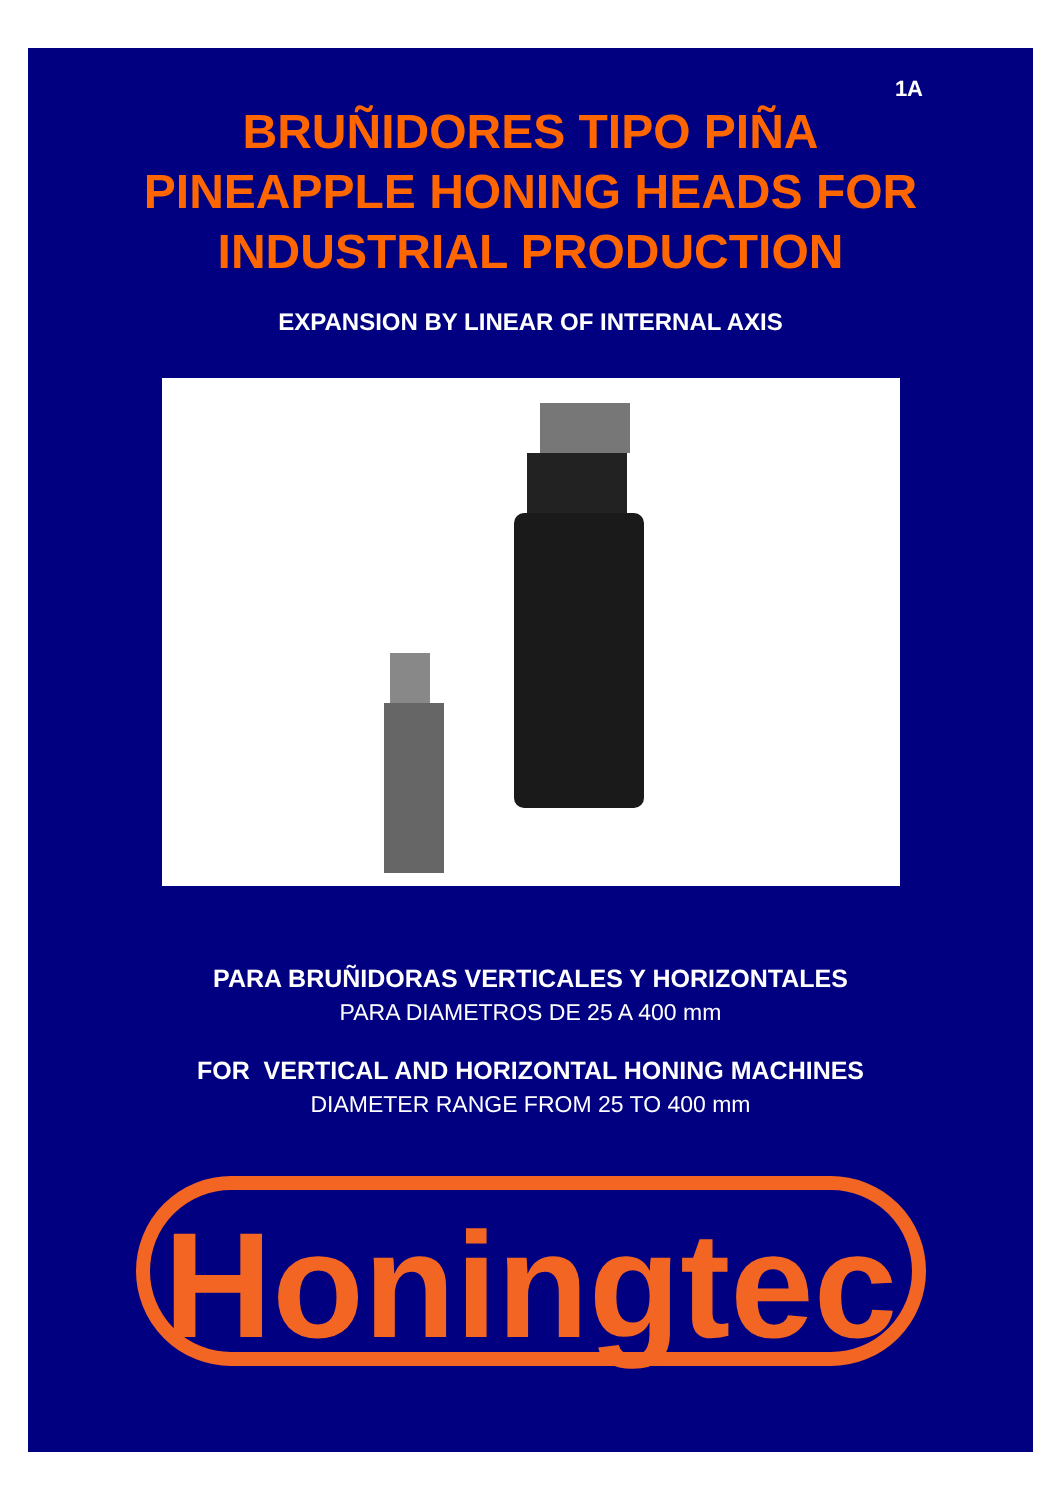1A
BRUÑIDORES TIPO PIÑA
PINEAPPLE HONING HEADS FOR
INDUSTRIAL PRODUCTION
EXPANSION BY LINEAR OF INTERNAL AXIS
PARA BRUÑIDORAS VERTICALES Y HORIZONTALES
PARA DIAMETROS DE 25 A 400 mm
FOR VERTICAL AND HORIZONTAL HONING MACHINES
DIAMETER RANGE FROM 25 TO 400 mm
Honingtec